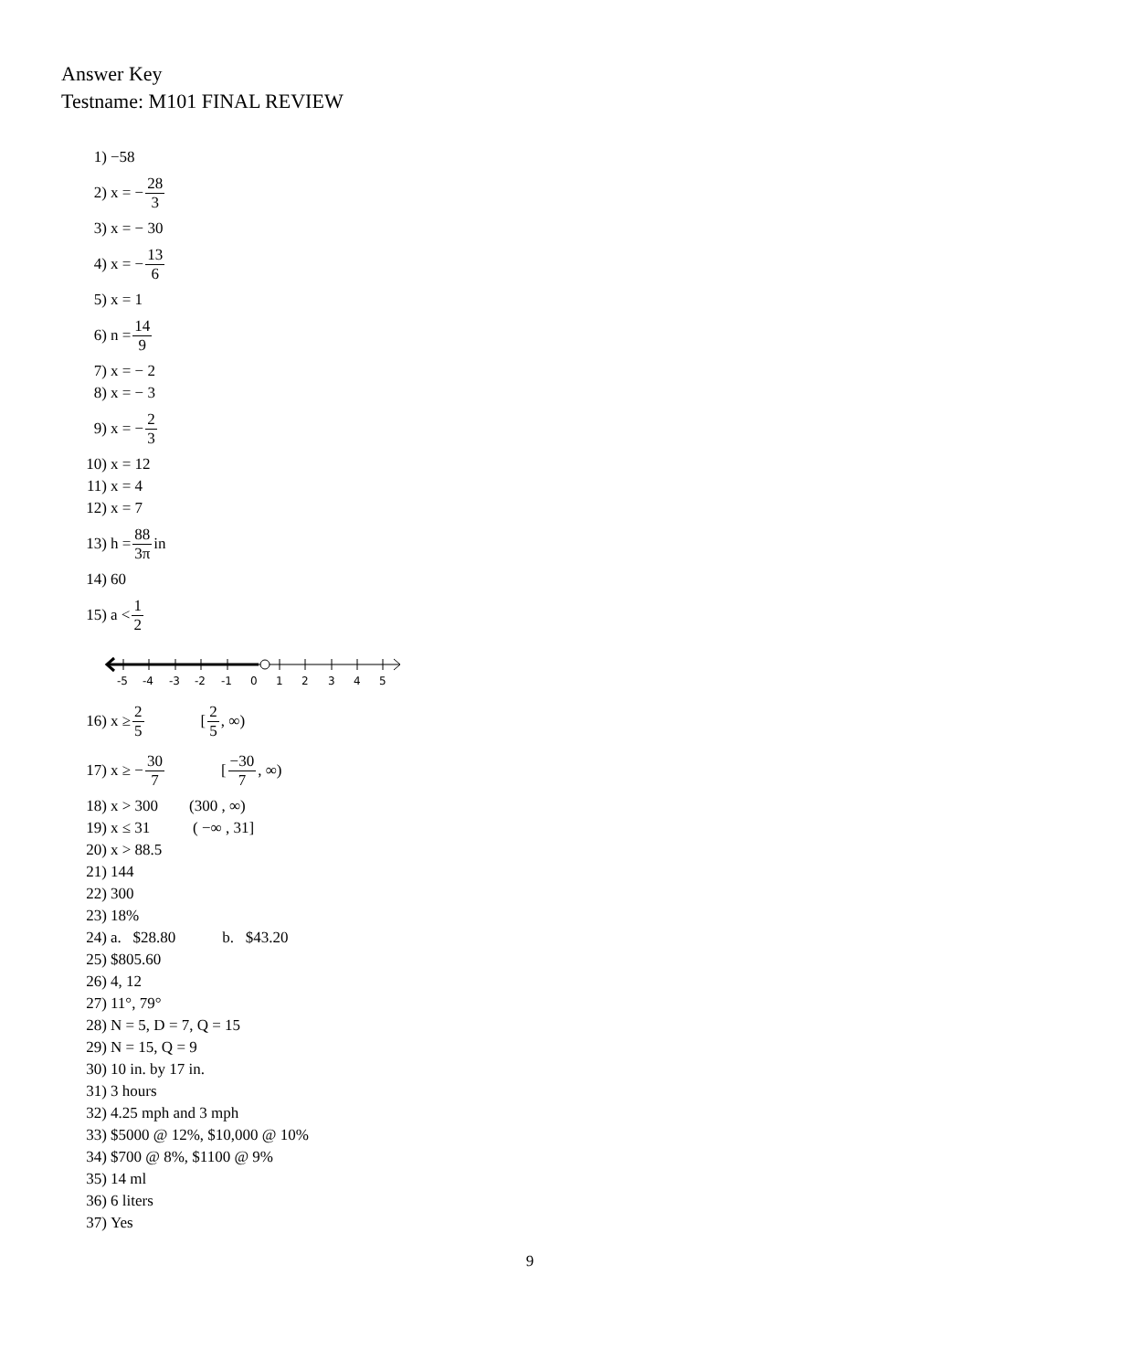Answer Key
Testname: M101 FINAL REVIEW
1) −58
2) x = − 28 3
3) x = − 30
4) x = − 13 6
5) x = 1
6) n = 14 9
7) x = − 2
8) x = − 3
9) x = − 2 3
10) x = 12
11) x = 4
12) x = 7
13) h = 88 3π in
14) 60
15) a < 1 2
-5
-4
-3
-2
-1
0
1
2
3
4
5
16) x ≥ 2 5 [2 5, ∞)
17) x ≥ − 30 7 [−30 7, ∞)
18) x > 300 (300 , ∞)
19) x ≤ 31 ( −∞ , 31]
20) x > 88.5
21) 144
22) 300
23) 18%
24) a. $28.80 b. $43.20
25) $805.60
26) 4, 12
27) 11°, 79°
28) N = 5, D = 7, Q = 15
29) N = 15, Q = 9
30) 10 in. by 17 in.
31) 3 hours
32) 4.25 mph and 3 mph
33) $5000 @ 12%, $10,000 @ 10%
34) $700 @ 8%, $1100 @ 9%
35) 14 ml
36) 6 liters
37) Yes
9